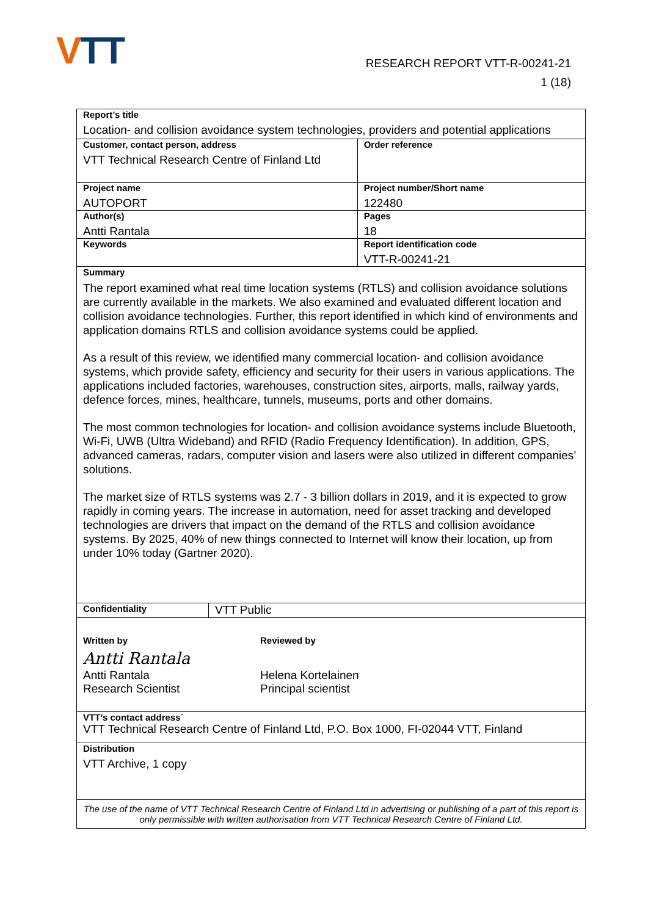VTT
RESEARCH REPORT VTT-R-00241-21
1 (18)
| Report’s title Location- and collision avoidance system technologies, providers and potential applications | | |
| Customer, contact person, address VTT Technical Research Centre of Finland Ltd | | Order reference |
| Project name AUTOPORT | | Project number/Short name 122480 |
| Author(s) Antti Rantala | | Pages 18 |
| Keywords | | Report identification code VTT-R-00241-21 |
| Summary The report examined what real time location systems (RTLS) and collision avoidance solutions are currently available in the markets. We also examined and evaluated different location and collision avoidance technologies. Further, this report identified in which kind of environments and application domains RTLS and collision avoidance systems could be applied. As a result of this review, we identified many commercial location- and collision avoidance systems, which provide safety, efficiency and security for their users in various applications. The applications included factories, warehouses, construction sites, airports, malls, railway yards, defence forces, mines, healthcare, tunnels, museums, ports and other domains. The most common technologies for location- and collision avoidance systems include Bluetooth, Wi-Fi, UWB (Ultra Wideband) and RFID (Radio Frequency Identification). In addition, GPS, advanced cameras, radars, computer vision and lasers were also utilized in different companies’ solutions. The market size of RTLS systems was 2.7 - 3 billion dollars in 2019, and it is expected to grow rapidly in coming years. The increase in automation, need for asset tracking and developed technologies are drivers that impact on the demand of the RTLS and collision avoidance systems. By 2025, 40% of new things connected to Internet will know their location, up from under 10% today (Gartner 2020). | | |
| Confidentiality | VTT Public | |
| Written by Antti Rantala Antti Rantala Research Scientist Reviewed by Helena Kortelainen Principal scientist | | |
| VTT’s contact address´ VTT Technical Research Centre of Finland Ltd, P.O. Box 1000, FI-02044 VTT, Finland | | |
| Distribution VTT Archive, 1 copy | | |
| The use of the name of VTT Technical Research Centre of Finland Ltd in advertising or publishing of a part of this report is only permissible with written authorisation from VTT Technical Research Centre of Finland Ltd. | | |